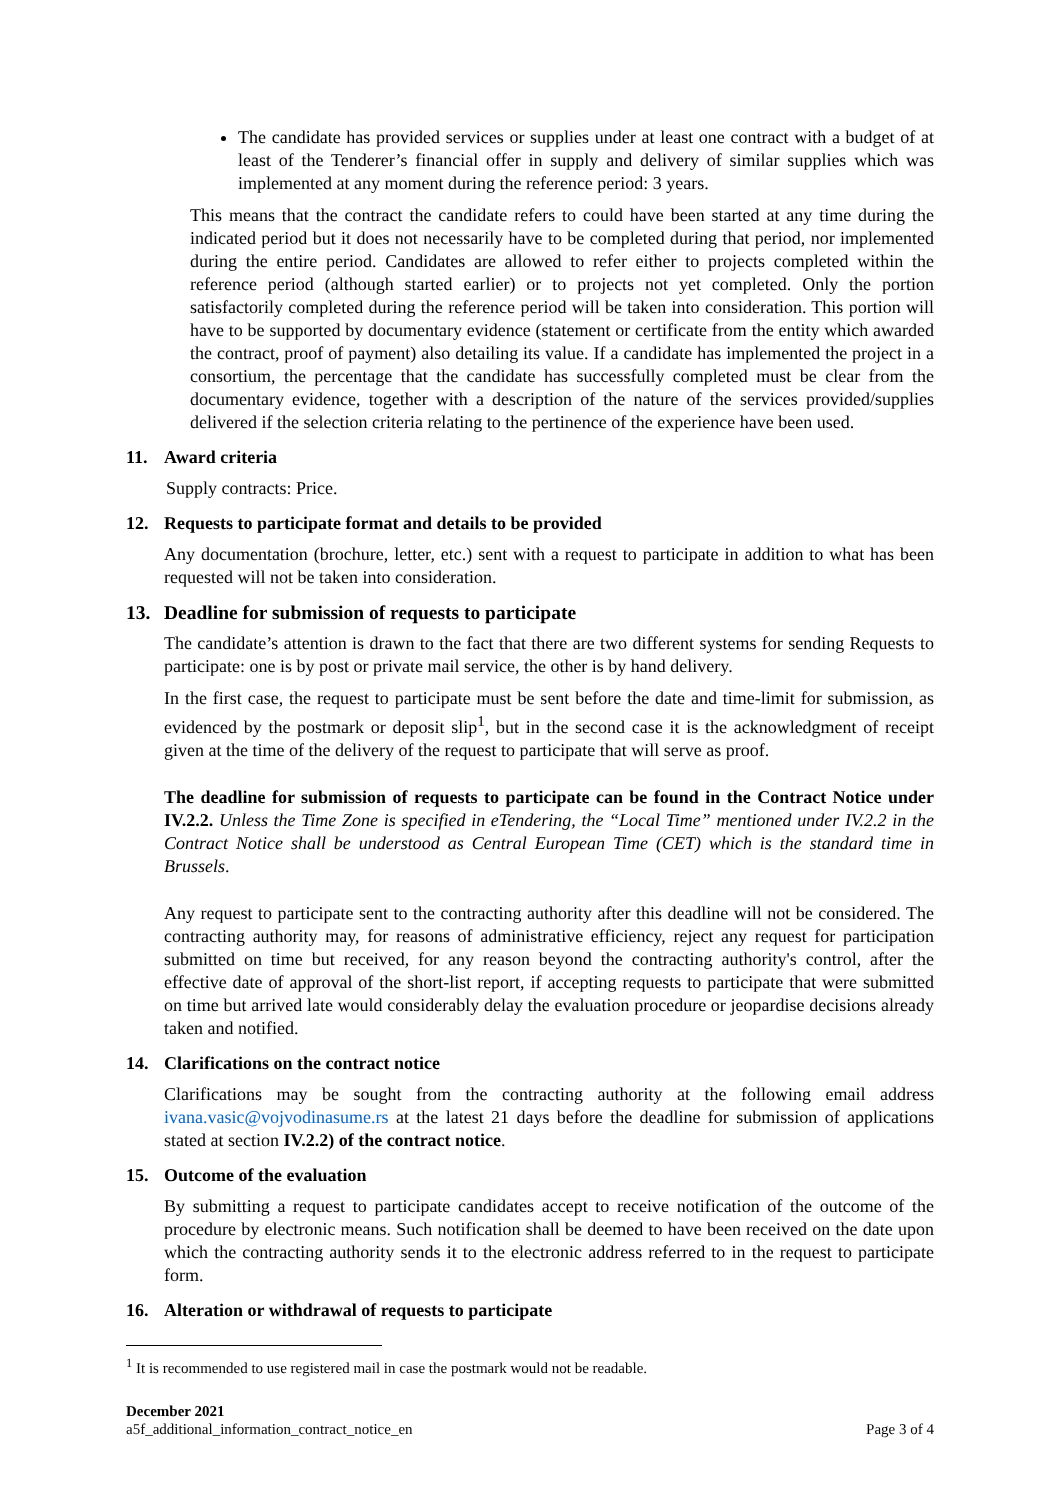The candidate has provided services or supplies under at least one contract with a budget of at least of the Tenderer’s financial offer in supply and delivery of similar supplies which was implemented at any moment during the reference period: 3 years.
This means that the contract the candidate refers to could have been started at any time during the indicated period but it does not necessarily have to be completed during that period, nor implemented during the entire period. Candidates are allowed to refer either to projects completed within the reference period (although started earlier) or to projects not yet completed. Only the portion satisfactorily completed during the reference period will be taken into consideration. This portion will have to be supported by documentary evidence (statement or certificate from the entity which awarded the contract, proof of payment) also detailing its value. If a candidate has implemented the project in a consortium, the percentage that the candidate has successfully completed must be clear from the documentary evidence, together with a description of the nature of the services provided/supplies delivered if the selection criteria relating to the pertinence of the experience have been used.
11. Award criteria
Supply contracts: Price.
12. Requests to participate format and details to be provided
Any documentation (brochure, letter, etc.) sent with a request to participate in addition to what has been requested will not be taken into consideration.
13. Deadline for submission of requests to participate
The candidate’s attention is drawn to the fact that there are two different systems for sending Requests to participate: one is by post or private mail service, the other is by hand delivery.
In the first case, the request to participate must be sent before the date and time-limit for submission, as evidenced by the postmark or deposit slip<sup>1</sup>, but in the second case it is the acknowledgment of receipt given at the time of the delivery of the request to participate that will serve as proof.
The deadline for submission of requests to participate can be found in the Contract Notice under IV.2.2. Unless the Time Zone is specified in eTendering, the “Local Time” mentioned under IV.2.2 in the Contract Notice shall be understood as Central European Time (CET) which is the standard time in Brussels.
Any request to participate sent to the contracting authority after this deadline will not be considered. The contracting authority may, for reasons of administrative efficiency, reject any request for participation submitted on time but received, for any reason beyond the contracting authority's control, after the effective date of approval of the short-list report, if accepting requests to participate that were submitted on time but arrived late would considerably delay the evaluation procedure or jeopardise decisions already taken and notified.
14. Clarifications on the contract notice
Clarifications may be sought from the contracting authority at the following email address ivana.vasic@vojvodinasume.rs at the latest 21 days before the deadline for submission of applications stated at section IV.2.2) of the contract notice.
15. Outcome of the evaluation
By submitting a request to participate candidates accept to receive notification of the outcome of the procedure by electronic means. Such notification shall be deemed to have been received on the date upon which the contracting authority sends it to the electronic address referred to in the request to participate form.
16. Alteration or withdrawal of requests to participate
<sup>1</sup> It is recommended to use registered mail in case the postmark would not be readable.
December 2021
a5f_additional_information_contract_notice_en
Page 3 of 4